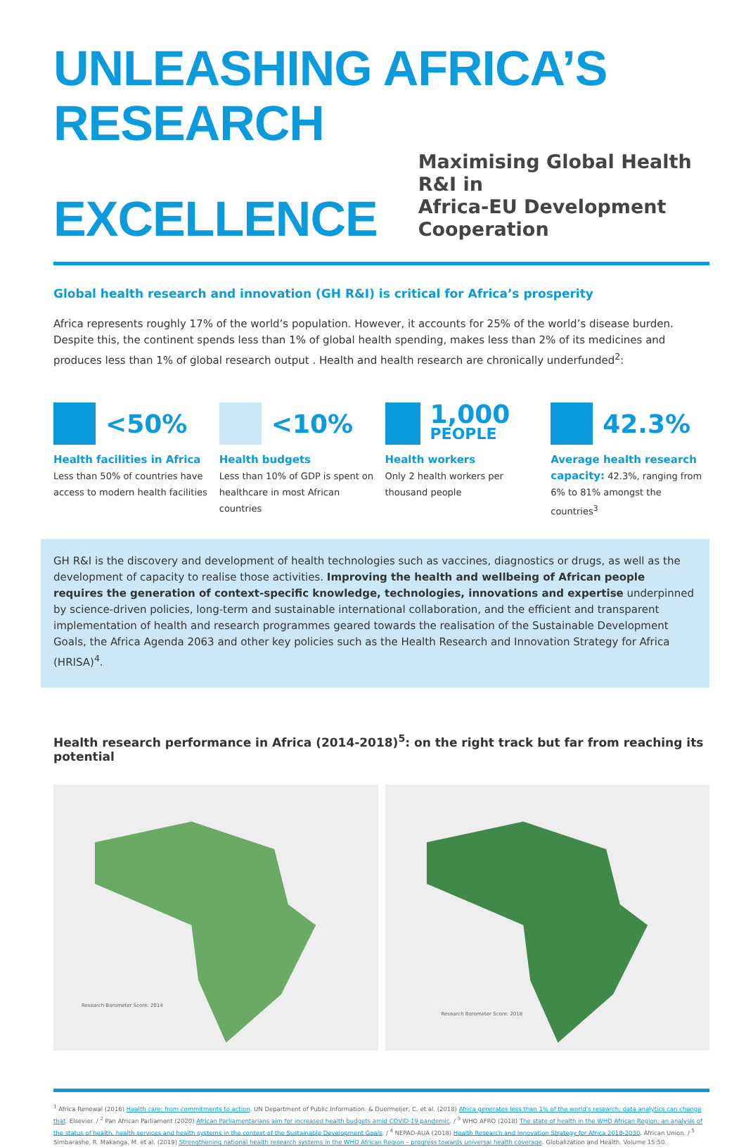UNLEASHING AFRICA’S RESEARCH
EXCELLENCE
Maximising Global Health R&I in
Africa-EU Development Cooperation
Global health research and innovation (GH R&I) is critical for Africa’s prosperity
Africa represents roughly 17% of the world’s population. However, it accounts for 25% of the world’s disease burden. Despite this, the continent spends less than 1% of global health spending, makes less than 2% of its medicines and produces less than 1% of global research output . Health and health research are chronically underfunded<sup>2</sup>:
<50%
Health facilities in Africa
Less than 50% of countries have access to modern health facilities
<10%
Health budgets
Less than 10% of GDP is spent on healthcare in most African countries
1,000
PEOPLE
Health workers
Only 2 health workers per thousand people
42.3%
Average health research capacity: 42.3%, ranging from 6% to 81% amongst the countries<sup>3</sup>
GH R&I is the discovery and development of health technologies such as vaccines, diagnostics or drugs, as well as the development of capacity to realise those activities. Improving the health and wellbeing of African people requires the generation of context-specific knowledge, technologies, innovations and expertise underpinned by science-driven policies, long-term and sustainable international collaboration, and the efficient and transparent implementation of health and research programmes geared towards the realisation of the Sustainable Development Goals, the Africa Agenda 2063 and other key policies such as the Health Research and Innovation Strategy for Africa (HRISA)<sup>4</sup>.
Health research performance in Africa (2014-2018)<sup>5</sup>: on the right track but far from reaching its potential
Research Barometer Score: 2014
Research Barometer Score: 2018
<sup>1</sup> Africa Renewal (2016) Health care: from commitments to action. UN Department of Public Information. & Duermeijer, C. et al. (2018) Africa generates less than 1% of the world’s research; data analytics can change that. Elsevier. / <sup>2</sup> Pan African Parliament (2020) African Parliamentarians aim for increased health budgets amid COVID-19 pandemic. / <sup>3</sup> WHO AFRO (2018) The state of health in the WHO African Region: an analysis of the status of health, health services and health systems in the context of the Sustainable Development Goals. / <sup>4</sup> NEPAD-AUA (2018) Health Research and Innovation Strategy for Africa 2018-2030. African Union. / <sup>5</sup> Simbarashe, R. Makanga, M. et al. (2019) Strengthening national health research systems in the WHO African Region – progress towards universal health coverage. Globalization and Health. Volume 15:50.